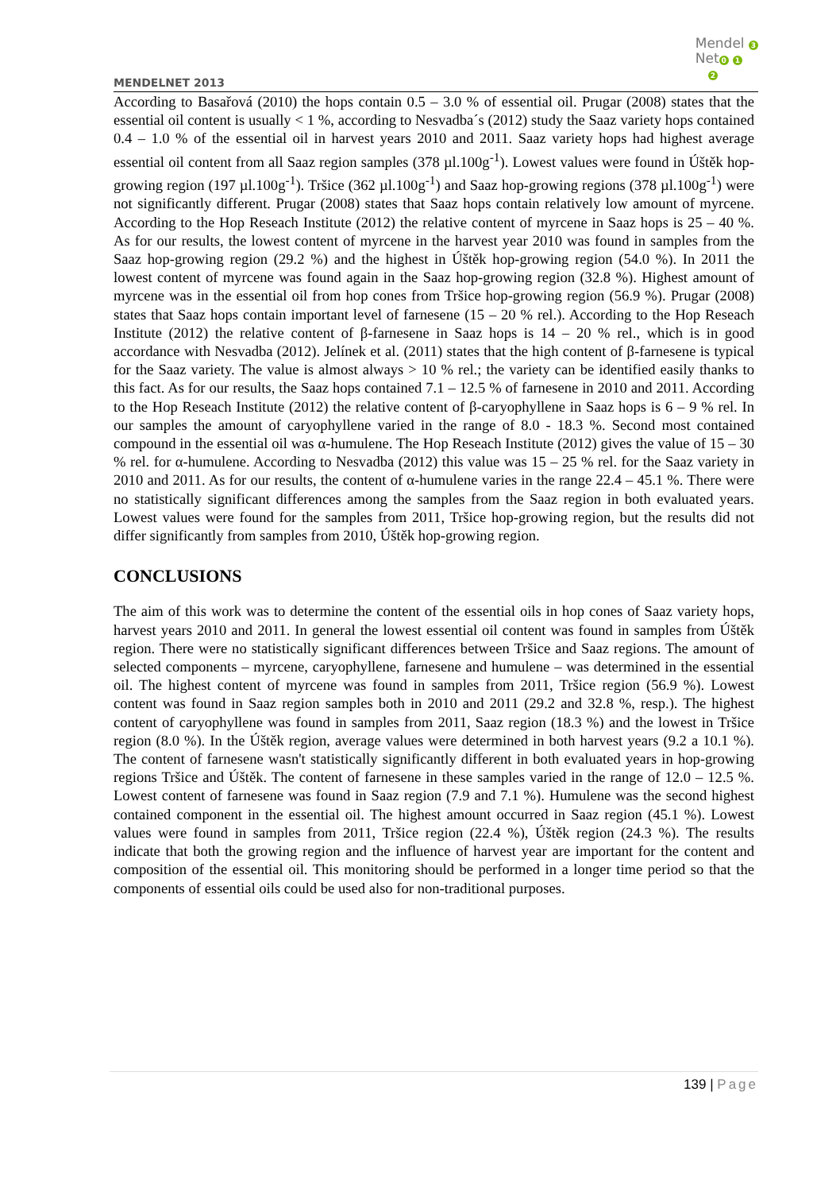MENDELNET 2013
Mendel 3
Net 0 1
2
According to Basařová (2010) the hops contain 0.5 – 3.0 % of essential oil. Prugar (2008) states that the essential oil content is usually < 1 %, according to Nesvadba´s (2012) study the Saaz variety hops contained 0.4 – 1.0 % of the essential oil in harvest years 2010 and 2011. Saaz variety hops had highest average essential oil content from all Saaz region samples (378 µl.100g<sup>-1</sup>). Lowest values were found in Úštěk hop-growing region (197 µl.100g<sup>-1</sup>). Tršice (362 µl.100g<sup>-1</sup>) and Saaz hop-growing regions (378 µl.100g<sup>-1</sup>) were not significantly different. Prugar (2008) states that Saaz hops contain relatively low amount of myrcene. According to the Hop Reseach Institute (2012) the relative content of myrcene in Saaz hops is 25 – 40 %. As for our results, the lowest content of myrcene in the harvest year 2010 was found in samples from the Saaz hop-growing region (29.2 %) and the highest in Úštěk hop-growing region (54.0 %). In 2011 the lowest content of myrcene was found again in the Saaz hop-growing region (32.8 %). Highest amount of myrcene was in the essential oil from hop cones from Tršice hop-growing region (56.9 %). Prugar (2008) states that Saaz hops contain important level of farnesene (15 – 20 % rel.). According to the Hop Reseach Institute (2012) the relative content of β-farnesene in Saaz hops is 14 – 20 % rel., which is in good accordance with Nesvadba (2012). Jelínek et al. (2011) states that the high content of β-farnesene is typical for the Saaz variety. The value is almost always > 10 % rel.; the variety can be identified easily thanks to this fact. As for our results, the Saaz hops contained 7.1 – 12.5 % of farnesene in 2010 and 2011. According to the Hop Reseach Institute (2012) the relative content of β-caryophyllene in Saaz hops is 6 – 9 % rel. In our samples the amount of caryophyllene varied in the range of 8.0 - 18.3 %. Second most contained compound in the essential oil was α-humulene. The Hop Reseach Institute (2012) gives the value of 15 – 30 % rel. for α-humulene. According to Nesvadba (2012) this value was 15 – 25 % rel. for the Saaz variety in 2010 and 2011. As for our results, the content of α-humulene varies in the range 22.4 – 45.1 %. There were no statistically significant differences among the samples from the Saaz region in both evaluated years. Lowest values were found for the samples from 2011, Tršice hop-growing region, but the results did not differ significantly from samples from 2010, Úštěk hop-growing region.
CONCLUSIONS
The aim of this work was to determine the content of the essential oils in hop cones of Saaz variety hops, harvest years 2010 and 2011. In general the lowest essential oil content was found in samples from Úštěk region. There were no statistically significant differences between Tršice and Saaz regions. The amount of selected components – myrcene, caryophyllene, farnesene and humulene – was determined in the essential oil. The highest content of myrcene was found in samples from 2011, Tršice region (56.9 %). Lowest content was found in Saaz region samples both in 2010 and 2011 (29.2 and 32.8 %, resp.). The highest content of caryophyllene was found in samples from 2011, Saaz region (18.3 %) and the lowest in Tršice region (8.0 %). In the Úštěk region, average values were determined in both harvest years (9.2 a 10.1 %). The content of farnesene wasn't statistically significantly different in both evaluated years in hop-growing regions Tršice and Úštěk. The content of farnesene in these samples varied in the range of 12.0 – 12.5 %. Lowest content of farnesene was found in Saaz region (7.9 and 7.1 %). Humulene was the second highest contained component in the essential oil. The highest amount occurred in Saaz region (45.1 %). Lowest values were found in samples from 2011, Tršice region (22.4 %), Úštěk region (24.3 %). The results indicate that both the growing region and the influence of harvest year are important for the content and composition of the essential oil. This monitoring should be performed in a longer time period so that the components of essential oils could be used also for non-traditional purposes.
139 | Page